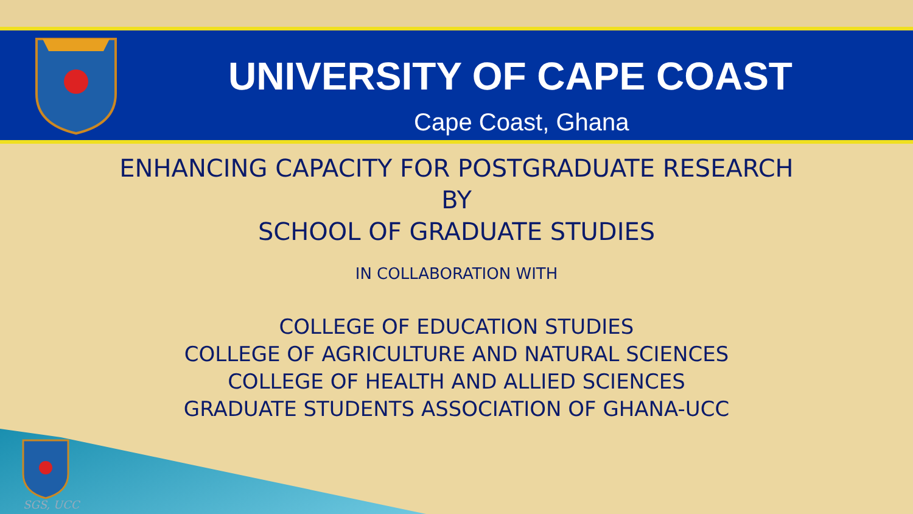UNIVERSITY OF CAPE COAST
Cape Coast, Ghana
ENHANCING CAPACITY FOR POSTGRADUATE RESEARCH
BY
SCHOOL OF GRADUATE STUDIES
IN COLLABORATION WITH
COLLEGE OF EDUCATION STUDIES
COLLEGE OF AGRICULTURE AND NATURAL SCIENCES
COLLEGE OF HEALTH AND ALLIED SCIENCES
GRADUATE STUDENTS ASSOCIATION OF GHANA-UCC
SGS, UCC